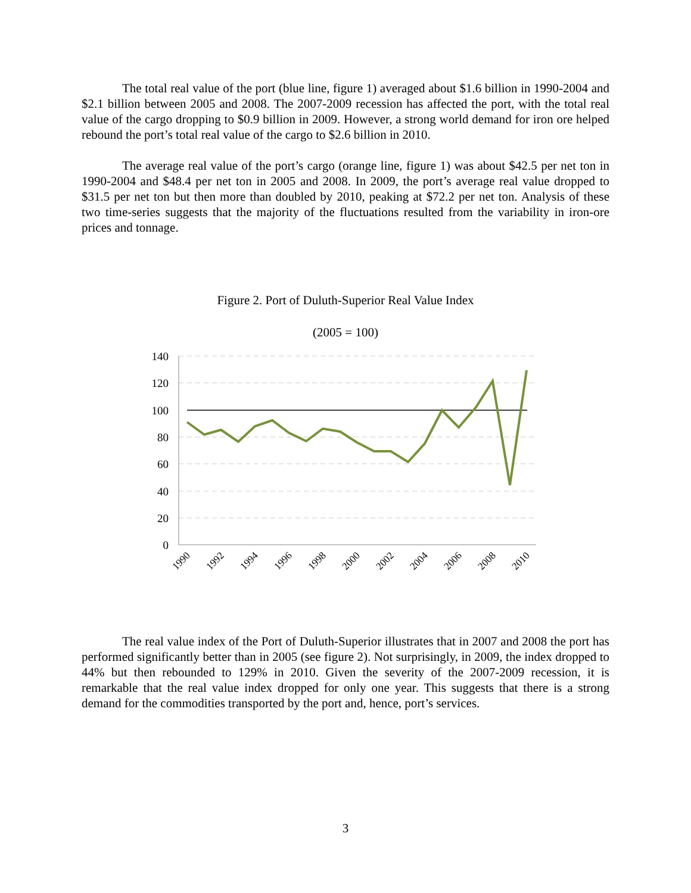The total real value of the port (blue line, figure 1) averaged about $1.6 billion in 1990-2004 and $2.1 billion between 2005 and 2008. The 2007-2009 recession has affected the port, with the total real value of the cargo dropping to $0.9 billion in 2009. However, a strong world demand for iron ore helped rebound the port’s total real value of the cargo to $2.6 billion in 2010.
The average real value of the port’s cargo (orange line, figure 1) was about $42.5 per net ton in 1990-2004 and $48.4 per net ton in 2005 and 2008. In 2009, the port’s average real value dropped to $31.5 per net ton but then more than doubled by 2010, peaking at $72.2 per net ton. Analysis of these two time-series suggests that the majority of the fluctuations resulted from the variability in iron-ore prices and tonnage.
Figure 2. Port of Duluth-Superior Real Value Index
(2005 = 100)
140
120
100
80
60
40
20
0
1990
1992
1994
1996
1998
2000
2002
2004
2006
2008
2010
The real value index of the Port of Duluth-Superior illustrates that in 2007 and 2008 the port has performed significantly better than in 2005 (see figure 2). Not surprisingly, in 2009, the index dropped to 44% but then rebounded to 129% in 2010. Given the severity of the 2007-2009 recession, it is remarkable that the real value index dropped for only one year. This suggests that there is a strong demand for the commodities transported by the port and, hence, port’s services.
3